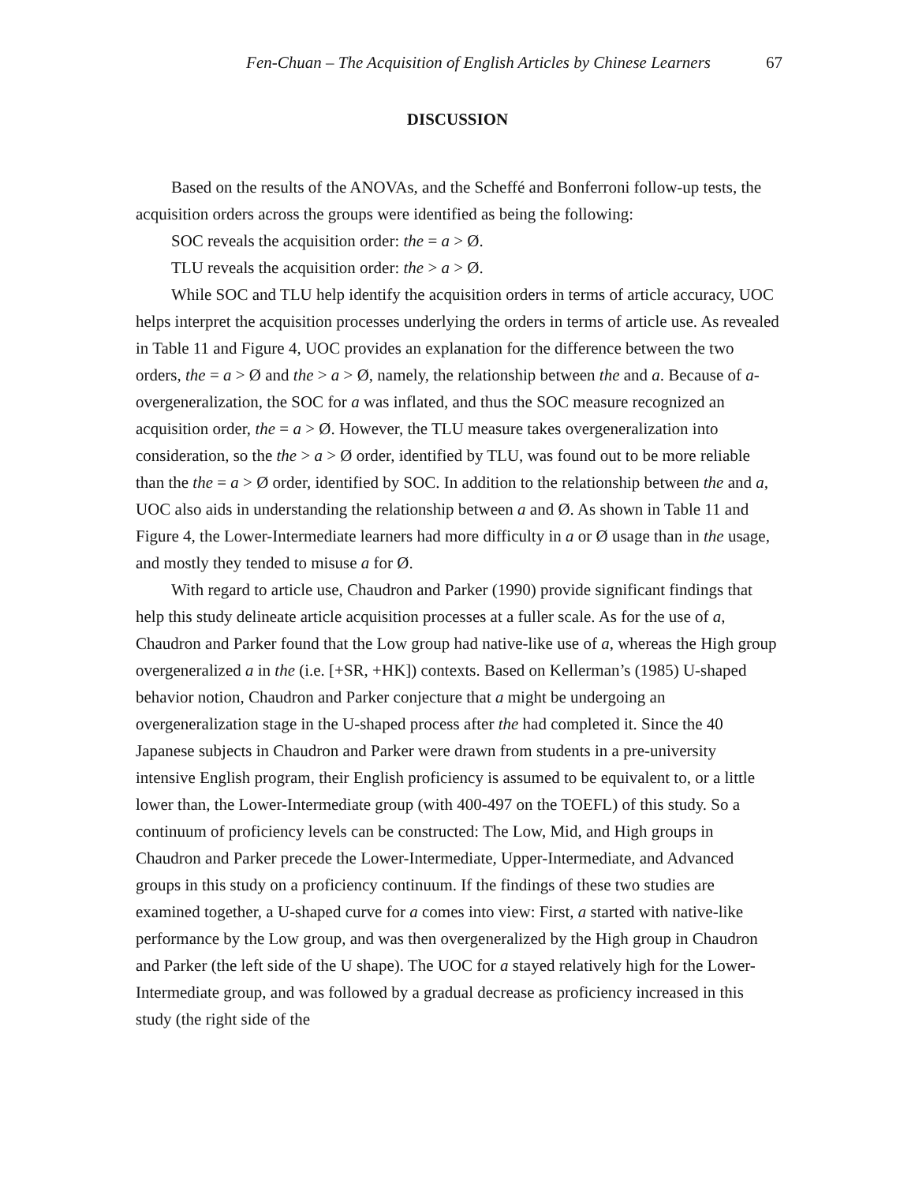Fen-Chuan – The Acquisition of English Articles by Chinese Learners 67
DISCUSSION
Based on the results of the ANOVAs, and the Scheffé and Bonferroni follow-up tests, the acquisition orders across the groups were identified as being the following:
SOC reveals the acquisition order: the = a > Ø.
TLU reveals the acquisition order: the > a > Ø.
While SOC and TLU help identify the acquisition orders in terms of article accuracy, UOC helps interpret the acquisition processes underlying the orders in terms of article use. As revealed in Table 11 and Figure 4, UOC provides an explanation for the difference between the two orders, the = a > Ø and the > a > Ø, namely, the relationship between the and a. Because of a-overgeneralization, the SOC for a was inflated, and thus the SOC measure recognized an acquisition order, the = a > Ø. However, the TLU measure takes overgeneralization into consideration, so the the > a > Ø order, identified by TLU, was found out to be more reliable than the the = a > Ø order, identified by SOC. In addition to the relationship between the and a, UOC also aids in understanding the relationship between a and Ø. As shown in Table 11 and Figure 4, the Lower-Intermediate learners had more difficulty in a or Ø usage than in the usage, and mostly they tended to misuse a for Ø.
With regard to article use, Chaudron and Parker (1990) provide significant findings that help this study delineate article acquisition processes at a fuller scale. As for the use of a, Chaudron and Parker found that the Low group had native-like use of a, whereas the High group overgeneralized a in the (i.e. [+SR, +HK]) contexts. Based on Kellerman’s (1985) U-shaped behavior notion, Chaudron and Parker conjecture that a might be undergoing an overgeneralization stage in the U-shaped process after the had completed it. Since the 40 Japanese subjects in Chaudron and Parker were drawn from students in a pre-university intensive English program, their English proficiency is assumed to be equivalent to, or a little lower than, the Lower-Intermediate group (with 400-497 on the TOEFL) of this study. So a continuum of proficiency levels can be constructed: The Low, Mid, and High groups in Chaudron and Parker precede the Lower-Intermediate, Upper-Intermediate, and Advanced groups in this study on a proficiency continuum. If the findings of these two studies are examined together, a U-shaped curve for a comes into view: First, a started with native-like performance by the Low group, and was then overgeneralized by the High group in Chaudron and Parker (the left side of the U shape). The UOC for a stayed relatively high for the Lower-Intermediate group, and was followed by a gradual decrease as proficiency increased in this study (the right side of the